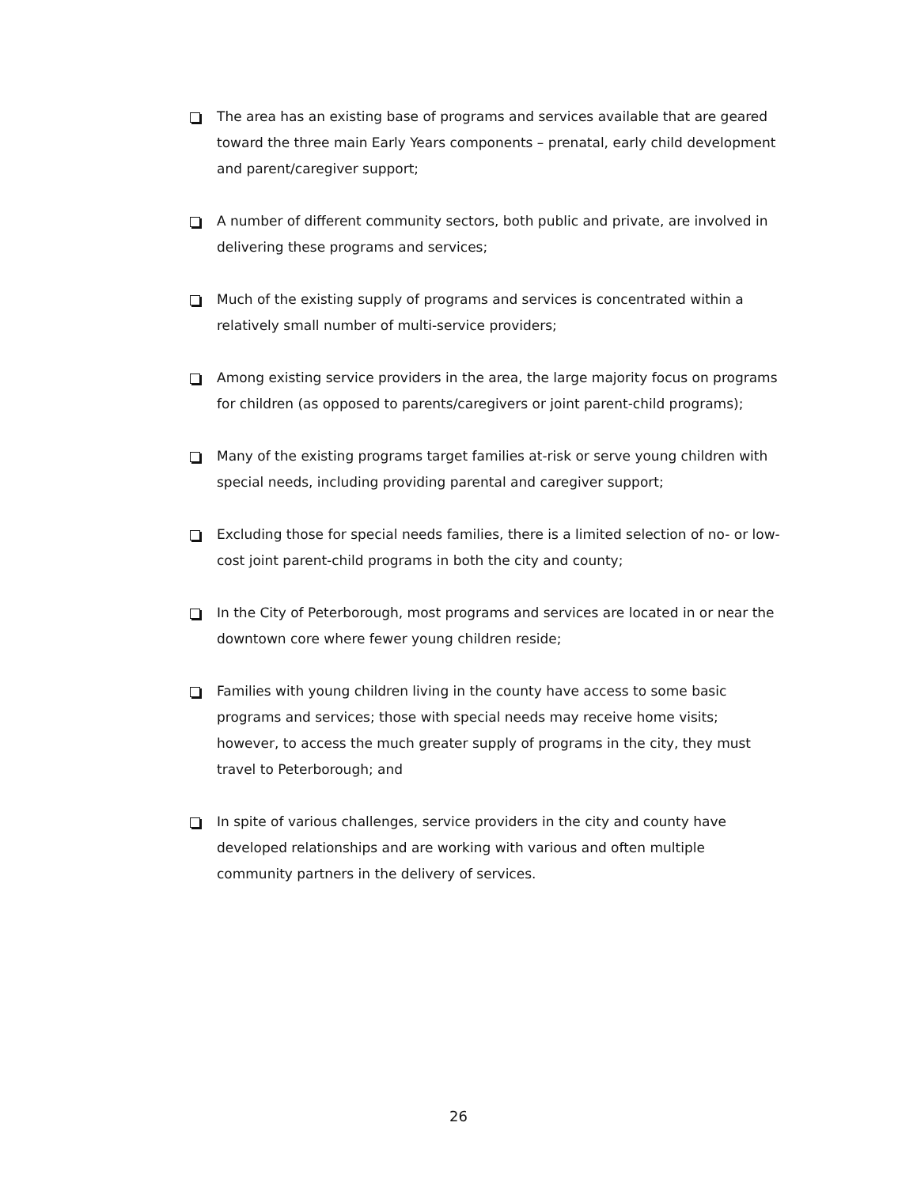The area has an existing base of programs and services available that are geared toward the three main Early Years components – prenatal, early child development and parent/caregiver support;
A number of different community sectors, both public and private, are involved in delivering these programs and services;
Much of the existing supply of programs and services is concentrated within a relatively small number of multi-service providers;
Among existing service providers in the area, the large majority focus on programs for children (as opposed to parents/caregivers or joint parent-child programs);
Many of the existing programs target families at-risk or serve young children with special needs, including providing parental and caregiver support;
Excluding those for special needs families, there is a limited selection of no- or low-cost joint parent-child programs in both the city and county;
In the City of Peterborough, most programs and services are located in or near the downtown core where fewer young children reside;
Families with young children living in the county have access to some basic programs and services; those with special needs may receive home visits; however, to access the much greater supply of programs in the city, they must travel to Peterborough; and
In spite of various challenges, service providers in the city and county have developed relationships and are working with various and often multiple community partners in the delivery of services.
26